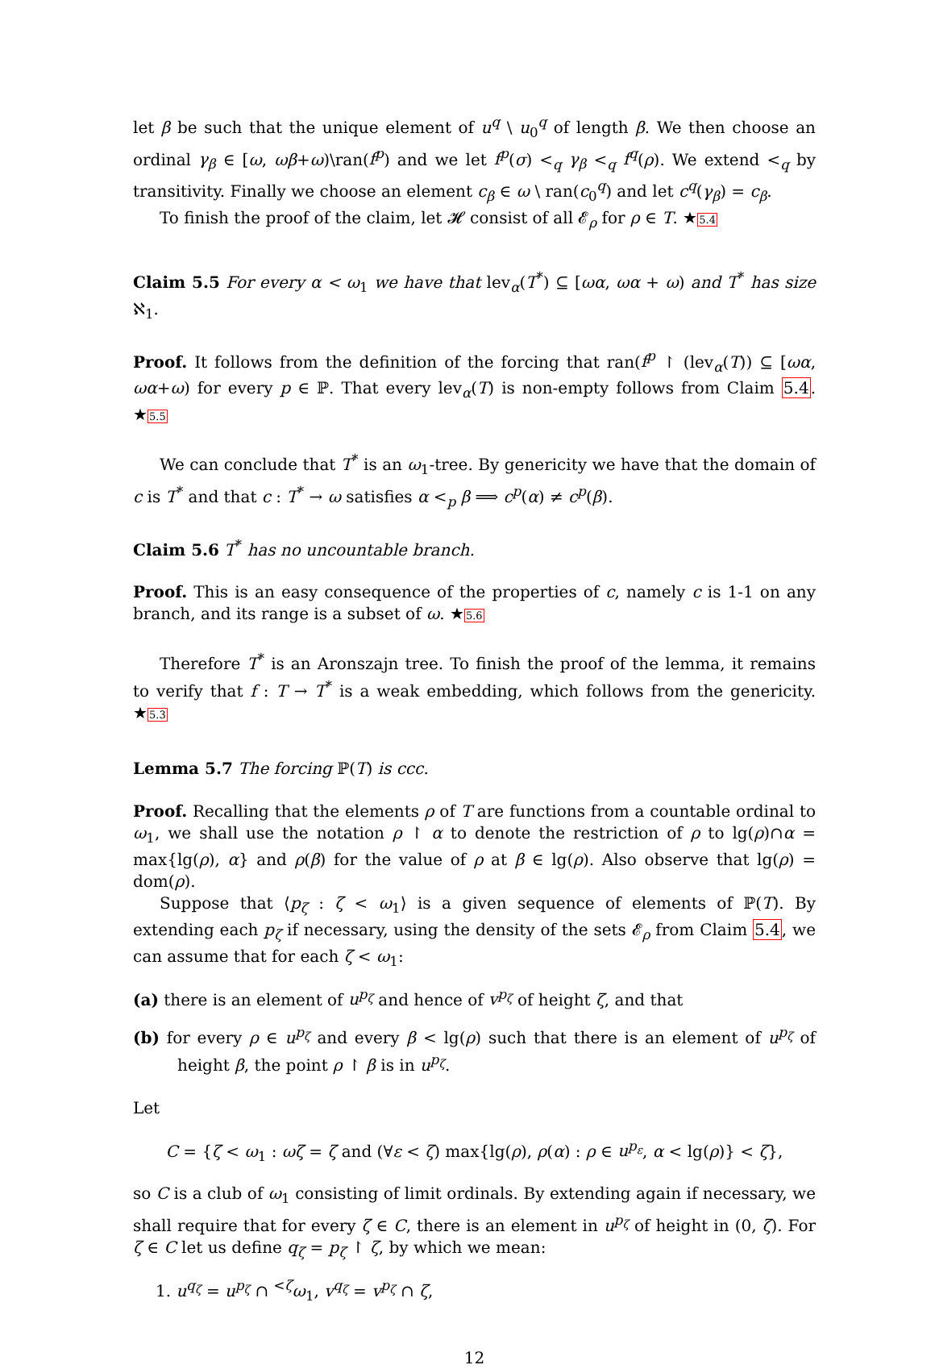let β be such that the unique element of u<sup>q</sup> \ u<sub>0</sub><sup>q</sup> of length β. We then choose an ordinal γ<sub>β</sub> ∈ [ω, ωβ+ω)\ran(f<sup>p</sup>) and we let f<sup>p</sup>(σ) <<sub>q</sub> γ<sub>β</sub> <<sub>q</sub> f<sup>q</sup>(ρ). We extend <<sub>q</sub> by transitivity. Finally we choose an element c<sub>β</sub> ∈ ω \ ran(c<sub>0</sub><sup>q</sup>) and let c<sup>q</sup>(γ<sub>β</sub>) = c<sub>β</sub>.
To finish the proof of the claim, let 𝓗 consist of all 𝓔<sub>ρ</sub> for ρ ∈ T. ★5.4
Claim 5.5 For every α < ω<sub>1</sub> we have that lev<sub>α</sub>(T<sup>*</sup>) ⊆ [ωα, ωα + ω) and T<sup>*</sup> has size ℵ<sub>1</sub>.
Proof. It follows from the definition of the forcing that ran(f<sup>p</sup> ↾ (lev<sub>α</sub>(T)) ⊆ [ωα, ωα+ω) for every p ∈ ℙ. That every lev<sub>α</sub>(T) is non-empty follows from Claim 5.4. ★5.5
We can conclude that T<sup>*</sup> is an ω<sub>1</sub>-tree. By genericity we have that the domain of c is T<sup>*</sup> and that c : T<sup>*</sup> → ω satisfies α <<sub>p</sub> β ⟹ c<sup>p</sup>(α) ≠ c<sup>p</sup>(β).
Claim 5.6 T<sup>*</sup> has no uncountable branch.
Proof. This is an easy consequence of the properties of c, namely c is 1-1 on any branch, and its range is a subset of ω. ★5.6
Therefore T<sup>*</sup> is an Aronszajn tree. To finish the proof of the lemma, it remains to verify that f : T → T<sup>*</sup> is a weak embedding, which follows from the genericity. ★5.3
Lemma 5.7 The forcing ℙ(T) is ccc.
Proof. Recalling that the elements ρ of T are functions from a countable ordinal to ω<sub>1</sub>, we shall use the notation ρ ↾ α to denote the restriction of ρ to lg(ρ)∩α = max{lg(ρ), α} and ρ(β) for the value of ρ at β ∈ lg(ρ). Also observe that lg(ρ) = dom(ρ).
Suppose that ⟨p<sub>ζ</sub> : ζ < ω<sub>1</sub>⟩ is a given sequence of elements of ℙ(T). By extending each p<sub>ζ</sub> if necessary, using the density of the sets 𝓔<sub>ρ</sub> from Claim 5.4, we can assume that for each ζ < ω<sub>1</sub>:
(a) there is an element of u<sup>p<sub>ζ</sub></sup> and hence of v<sup>p<sub>ζ</sub></sup> of height ζ, and that
(b) for every ρ ∈ u<sup>p<sub>ζ</sub></sup> and every β < lg(ρ) such that there is an element of u<sup>p<sub>ζ</sub></sup> of height β, the point ρ ↾ β is in u<sup>p<sub>ζ</sub></sup>.
Let
C = {ζ < ω<sub>1</sub> : ωζ = ζ and (∀ε < ζ) max{lg(ρ), ρ(α) : ρ ∈ u<sup>p<sub>ε</sub></sup>, α < lg(ρ)} < ζ},
so C is a club of ω<sub>1</sub> consisting of limit ordinals. By extending again if necessary, we shall require that for every ζ ∈ C, there is an element in u<sup>p<sub>ζ</sub></sup> of height in (0, ζ). For ζ ∈ C let us define q<sub>ζ</sub> = p<sub>ζ</sub> ↾ ζ, by which we mean:
1. u<sup>q<sub>ζ</sub></sup> = u<sup>p<sub>ζ</sub></sup> ∩ <sup><ζ</sup>ω<sub>1</sub>, v<sup>q<sub>ζ</sub></sup> = v<sup>p<sub>ζ</sub></sup> ∩ ζ,
12